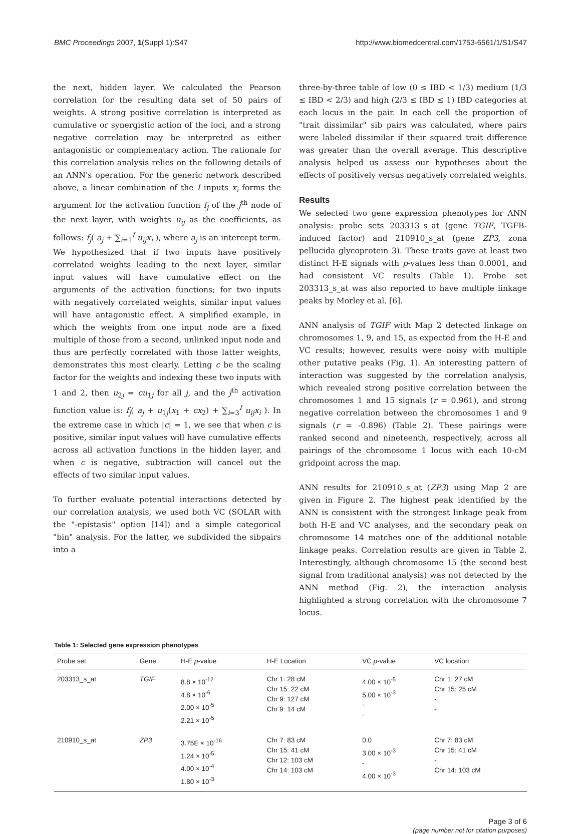BMC Proceedings 2007, 1(Suppl 1):S47 http://www.biomedcentral.com/1753-6561/1/S1/S47
the next, hidden layer. We calculated the Pearson correlation for the resulting data set of 50 pairs of weights. A strong positive correlation is interpreted as cumulative or synergistic action of the loci, and a strong negative correlation may be interpreted as either antagonistic or complementary action. The rationale for this correlation analysis relies on the following details of an ANN's operation. For the generic network described above, a linear combination of the I inputs x<sub>i</sub> forms the argument for the activation function f<sub>j</sub> of the j<sup>th</sup> node of the next layer, with weights u<sub>ij</sub> as the coefficients, as follows: f<sub>j</sub>( a<sub>j</sub> + ∑<sub>i=1</sub><sup>I</sup> u<sub>ij</sub>x<sub>i</sub> ), where a<sub>j</sub> is an intercept term. We hypothesized that if two inputs have positively correlated weights leading to the next layer, similar input values will have cumulative effect on the arguments of the activation functions; for two inputs with negatively correlated weights, similar input values will have antagonistic effect. A simplified example, in which the weights from one input node are a fixed multiple of those from a second, unlinked input node and thus are perfectly correlated with those latter weights, demonstrates this most clearly. Letting c be the scaling factor for the weights and indexing these two inputs with 1 and 2, then u<sub>2j</sub> = cu<sub>1j</sub> for all j, and the j<sup>th</sup> activation function value is: f<sub>j</sub>( a<sub>j</sub> + u<sub>1j</sub>(x<sub>1</sub> + cx<sub>2</sub>) + ∑<sub>i=3</sub><sup>I</sup> u<sub>ij</sub>x<sub>i</sub> ). In the extreme case in which |c| = 1, we see that when c is positive, similar input values will have cumulative effects across all activation functions in the hidden layer, and when c is negative, subtraction will cancel out the effects of two similar input values.
To further evaluate potential interactions detected by our correlation analysis, we used both VC (SOLAR with the "-epistasis" option [14]) and a simple categorical "bin" analysis. For the latter, we subdivided the sibpairs into a
three-by-three table of low (0 ≤ IBD < 1/3) medium (1/3 ≤ IBD < 2/3) and high (2/3 ≤ IBD ≤ 1) IBD categories at each locus in the pair. In each cell the proportion of "trait dissimilar" sib pairs was calculated, where pairs were labeled dissimilar if their squared trait difference was greater than the overall average. This descriptive analysis helped us assess our hypotheses about the effects of positively versus negatively correlated weights.
Results
We selected two gene expression phenotypes for ANN analysis: probe sets 203313_s_at (gene TGIF, TGFB-induced factor) and 210910_s_at (gene ZP3, zona pellucida glycoprotein 3). These traits gave at least two distinct H-E signals with p-values less than 0.0001, and had consistent VC results (Table 1). Probe set 203313_s_at was also reported to have multiple linkage peaks by Morley et al. [6].
ANN analysis of TGIF with Map 2 detected linkage on chromosomes 1, 9, and 15, as expected from the H-E and VC results; however, results were noisy with multiple other putative peaks (Fig. 1). An interesting pattern of interaction was suggested by the correlation analysis, which revealed strong positive correlation between the chromosomes 1 and 15 signals (r = 0.961), and strong negative correlation between the chromosomes 1 and 9 signals (r = -0.896) (Table 2). These pairings were ranked second and nineteenth, respectively, across all pairings of the chromosome 1 locus with each 10-cM gridpoint across the map.
ANN results for 210910_s_at (ZP3) using Map 2 are given in Figure 2. The highest peak identified by the ANN is consistent with the strongest linkage peak from both H-E and VC analyses, and the secondary peak on chromosome 14 matches one of the additional notable linkage peaks. Correlation results are given in Table 2. Interestingly, although chromosome 15 (the second best signal from traditional analysis) was not detected by the ANN method (Fig. 2), the interaction analysis highlighted a strong correlation with the chromosome 7 locus.
Table 1: Selected gene expression phenotypes
| Probe set | Gene | H-E p -value | H-E Location | VC p -value | VC location |
| --- | --- | --- | --- | --- | --- |
| 203313_s_at | TGIF | 8.8 × 10<sup>-12</sup> 4.8 × 10<sup>-6</sup> 2.00 × 10<sup>-5</sup> 2.21 × 10<sup>-5</sup> | Chr 1: 28 cM Chr 15: 22 cM Chr 9: 127 cM Chr 9: 14 cM | 4.00 × 10<sup>-5</sup> 5.00 × 10<sup>-3</sup> - - | Chr 1: 27 cM Chr 15: 25 cM - - |
| 210910_s_at | ZP3 | 3.75E × 10<sup>-16</sup> 1.24 × 10<sup>-5</sup> 4.00 × 10<sup>-4</sup> 1.80 × 10<sup>-3</sup> | Chr 7: 83 cM Chr 15: 41 cM Chr 12: 103 cM Chr 14: 103 cM | 0.0 3.00 × 10<sup>-3</sup> - 4.00 × 10<sup>-3</sup> | Chr 7: 83 cM Chr 15: 41 cM - Chr 14: 103 cM |
Page 3 of 6
(page number not for citation purposes)